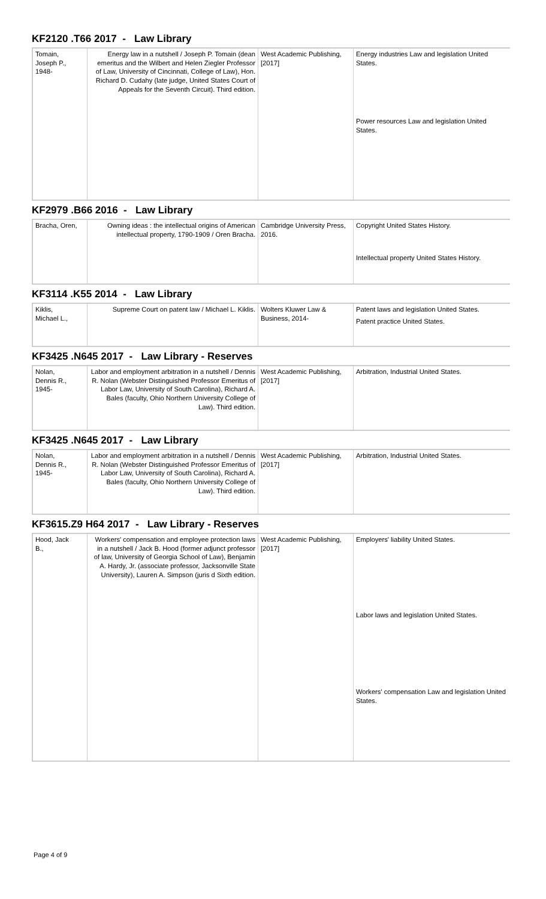KF2120 .T66 2017 - Law Library
| Tomain, Joseph P., 1948- | Energy law in a nutshell / Joseph P. Tomain (dean emeritus and the Wilbert and Helen Ziegler Professor of Law, University of Cincinnati, College of Law), Hon. Richard D. Cudahy (late judge, United States Court of Appeals for the Seventh Circuit). Third edition. | West Academic Publishing, [2017] | Energy industries Law and legislation United States. Power resources Law and legislation United States. |
KF2979 .B66 2016 - Law Library
| Bracha, Oren, | Owning ideas : the intellectual origins of American intellectual property, 1790-1909 / Oren Bracha. | Cambridge University Press, 2016. | Copyright United States History. Intellectual property United States History. |
KF3114 .K55 2014 - Law Library
| Kiklis, Michael L., | Supreme Court on patent law / Michael L. Kiklis. | Wolters Kluwer Law & Business, 2014- | Patent laws and legislation United States. Patent practice United States. |
KF3425 .N645 2017 - Law Library - Reserves
| Nolan, Dennis R., 1945- | Labor and employment arbitration in a nutshell / Dennis R. Nolan (Webster Distinguished Professor Emeritus of Labor Law, University of South Carolina), Richard A. Bales (faculty, Ohio Northern University College of Law). Third edition. | West Academic Publishing, [2017] | Arbitration, Industrial United States. |
KF3425 .N645 2017 - Law Library
| Nolan, Dennis R., 1945- | Labor and employment arbitration in a nutshell / Dennis R. Nolan (Webster Distinguished Professor Emeritus of Labor Law, University of South Carolina), Richard A. Bales (faculty, Ohio Northern University College of Law). Third edition. | West Academic Publishing, [2017] | Arbitration, Industrial United States. |
KF3615.Z9 H64 2017 - Law Library - Reserves
| Hood, Jack B., | Workers' compensation and employee protection laws in a nutshell / Jack B. Hood (former adjunct professor of law, University of Georgia School of Law), Benjamin A. Hardy, Jr. (associate professor, Jacksonville State University), Lauren A. Simpson (juris d Sixth edition. | West Academic Publishing, [2017] | Employers' liability United States. Labor laws and legislation United States. Workers' compensation Law and legislation United States. |
Page 4 of 9